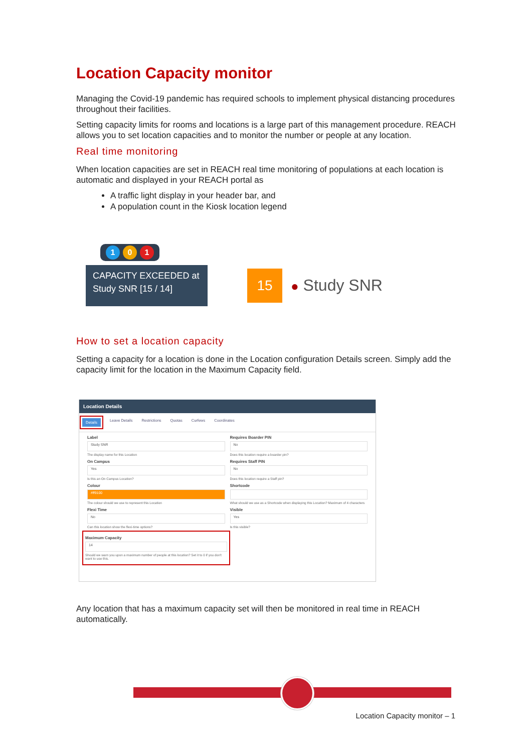Location Capacity monitor
Managing the Covid-19 pandemic has required schools to implement physical distancing procedures throughout their facilities.
Setting capacity limits for rooms and locations is a large part of this management procedure. REACH allows you to set location capacities and to monitor the number or people at any location.
Real time monitoring
When location capacities are set in REACH real time monitoring of populations at each location is automatic and displayed in your REACH portal as
A traffic light display in your header bar, and
A population count in the Kiosk location legend
1 0 1
CAPACITY EXCEEDED at Study SNR [15 / 14]
15 ● Study SNR
How to set a location capacity
Setting a capacity for a location is done in the Location configuration Details screen. Simply add the capacity limit for the location in the Maximum Capacity field.
Location Details
Details Leave Details Restrictions Quotas Curfews Coordinates
Label
Study SNR
The display name for this Location
On Campus
Yes
Is this an On Campus Location?
Colour
#ff9100
The colour should we use to represent this Location
Flexi Time
No
Can this location show the flexi-time options?
Maximum Capacity
14
Should we warn you upon a maximum number of people at this location? Set it to 0 if you don't want to use this.
Requires Boarder PIN
No
Does this location require a boarder pin?
Requires Staff PIN
No
Does this location require a Staff pin?
Shortcode
What should we use as a Shortcode when displaying this Location? Maximum of 4 characters
Visible
Yes
Is this visible?
Any location that has a maximum capacity set will then be monitored in real time in REACH automatically.
Location Capacity monitor – 1